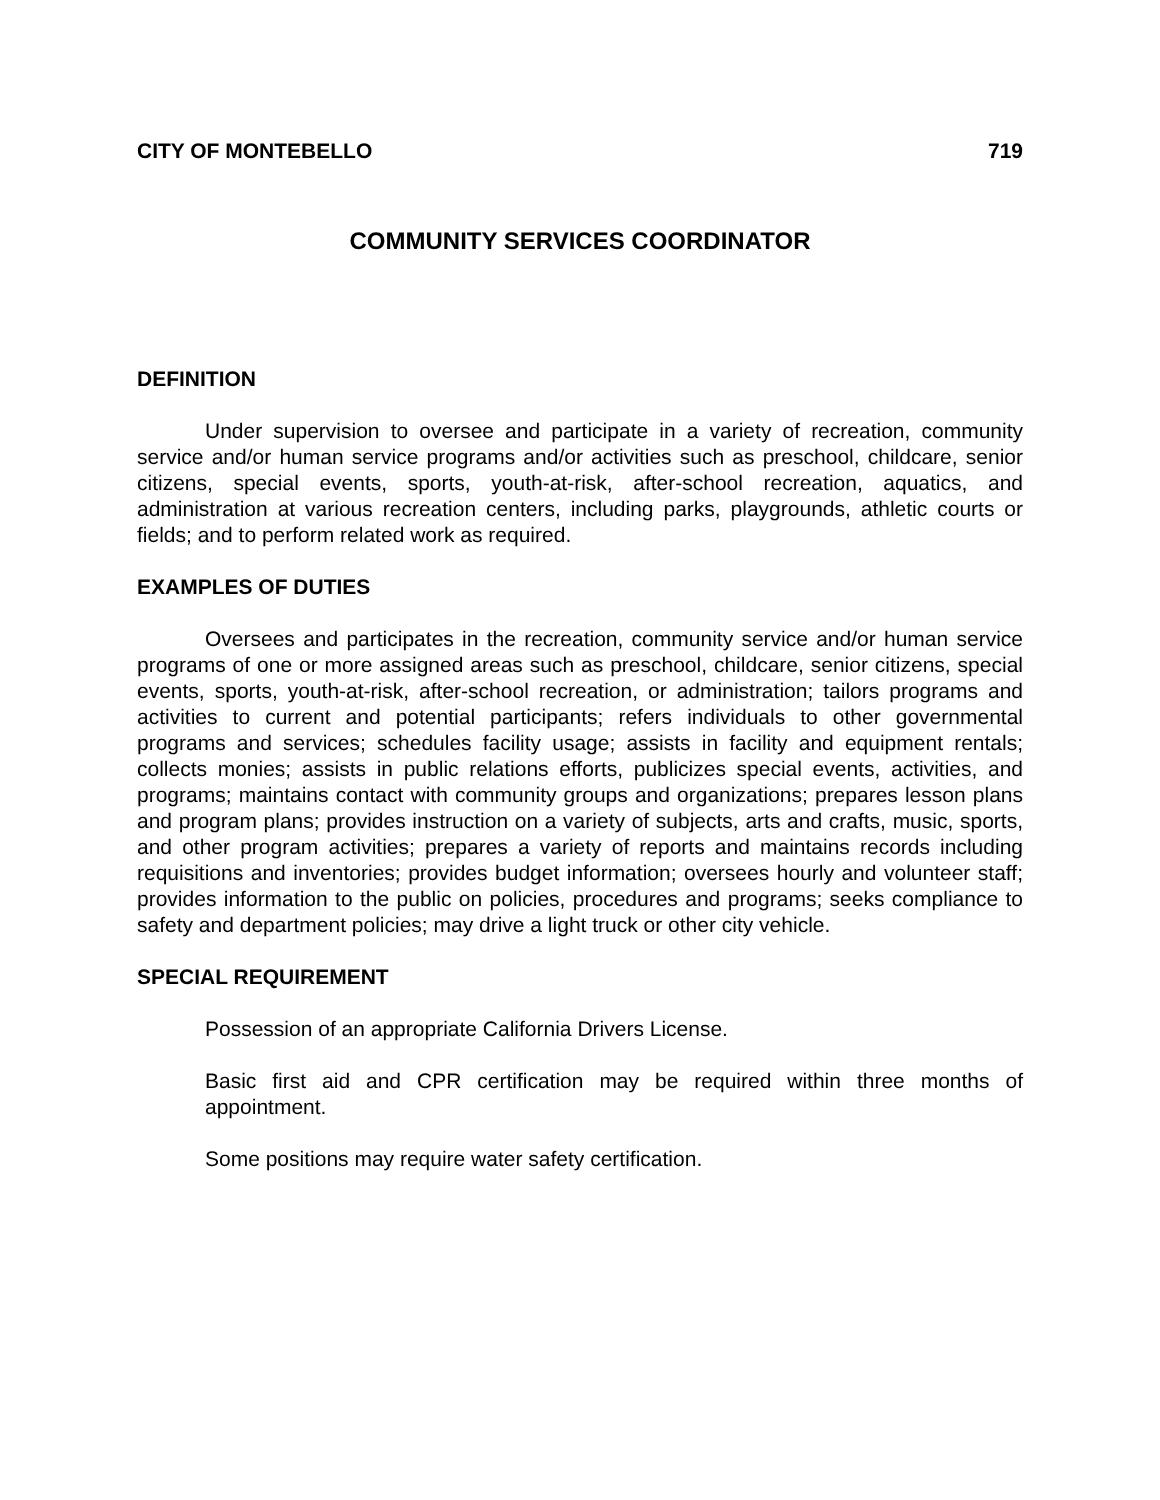CITY OF MONTEBELLO 719
COMMUNITY SERVICES COORDINATOR
DEFINITION
Under supervision to oversee and participate in a variety of recreation, community service and/or human service programs and/or activities such as preschool, childcare, senior citizens, special events, sports, youth-at-risk, after-school recreation, aquatics, and administration at various recreation centers, including parks, playgrounds, athletic courts or fields; and to perform related work as required.
EXAMPLES OF DUTIES
Oversees and participates in the recreation, community service and/or human service programs of one or more assigned areas such as preschool, childcare, senior citizens, special events, sports, youth-at-risk, after-school recreation, or administration; tailors programs and activities to current and potential participants; refers individuals to other governmental programs and services; schedules facility usage; assists in facility and equipment rentals; collects monies; assists in public relations efforts, publicizes special events, activities, and programs; maintains contact with community groups and organizations; prepares lesson plans and program plans; provides instruction on a variety of subjects, arts and crafts, music, sports, and other program activities; prepares a variety of reports and maintains records including requisitions and inventories; provides budget information; oversees hourly and volunteer staff; provides information to the public on policies, procedures and programs; seeks compliance to safety and department policies; may drive a light truck or other city vehicle.
SPECIAL REQUIREMENT
Possession of an appropriate California Drivers License.
Basic first aid and CPR certification may be required within three months of appointment.
Some positions may require water safety certification.